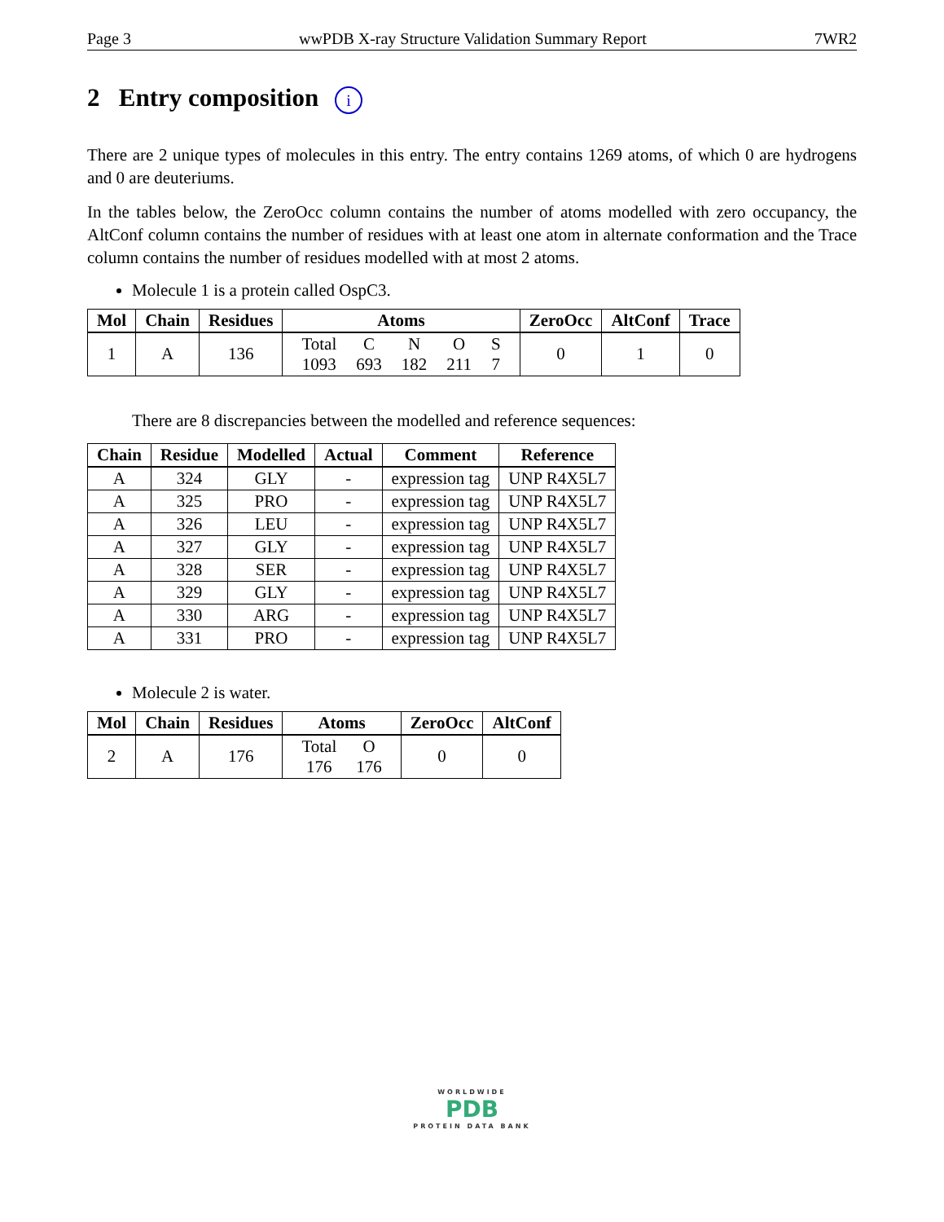Page 3 wwPDB X-ray Structure Validation Summary Report 7WR2
2 Entry composition i
There are 2 unique types of molecules in this entry. The entry contains 1269 atoms, of which 0 are hydrogens and 0 are deuteriums.
In the tables below, the ZeroOcc column contains the number of atoms modelled with zero occupancy, the AltConf column contains the number of residues with at least one atom in alternate conformation and the Trace column contains the number of residues modelled with at most 2 atoms.
Molecule 1 is a protein called OspC3.
| Mol | Chain | Residues | Atoms | ZeroOcc | AltConf | Trace |
| --- | --- | --- | --- | --- | --- | --- |
| 1 | A | 136 | / Total / C / N / O / S / / 1093 / 693 / 182 / 211 / 7 / | 0 | 1 | 0 |
There are 8 discrepancies between the modelled and reference sequences:
| Chain | Residue | Modelled | Actual | Comment | Reference |
| --- | --- | --- | --- | --- | --- |
| A | 324 | GLY | - | expression tag | UNP R4X5L7 |
| A | 325 | PRO | - | expression tag | UNP R4X5L7 |
| A | 326 | LEU | - | expression tag | UNP R4X5L7 |
| A | 327 | GLY | - | expression tag | UNP R4X5L7 |
| A | 328 | SER | - | expression tag | UNP R4X5L7 |
| A | 329 | GLY | - | expression tag | UNP R4X5L7 |
| A | 330 | ARG | - | expression tag | UNP R4X5L7 |
| A | 331 | PRO | - | expression tag | UNP R4X5L7 |
Molecule 2 is water.
| Mol | Chain | Residues | Atoms | ZeroOcc | AltConf |
| --- | --- | --- | --- | --- | --- |
| 2 | A | 176 | / Total / O / / 176 / 176 / | 0 | 0 |
WORLDWIDE
PDB
PROTEIN DATA BANK